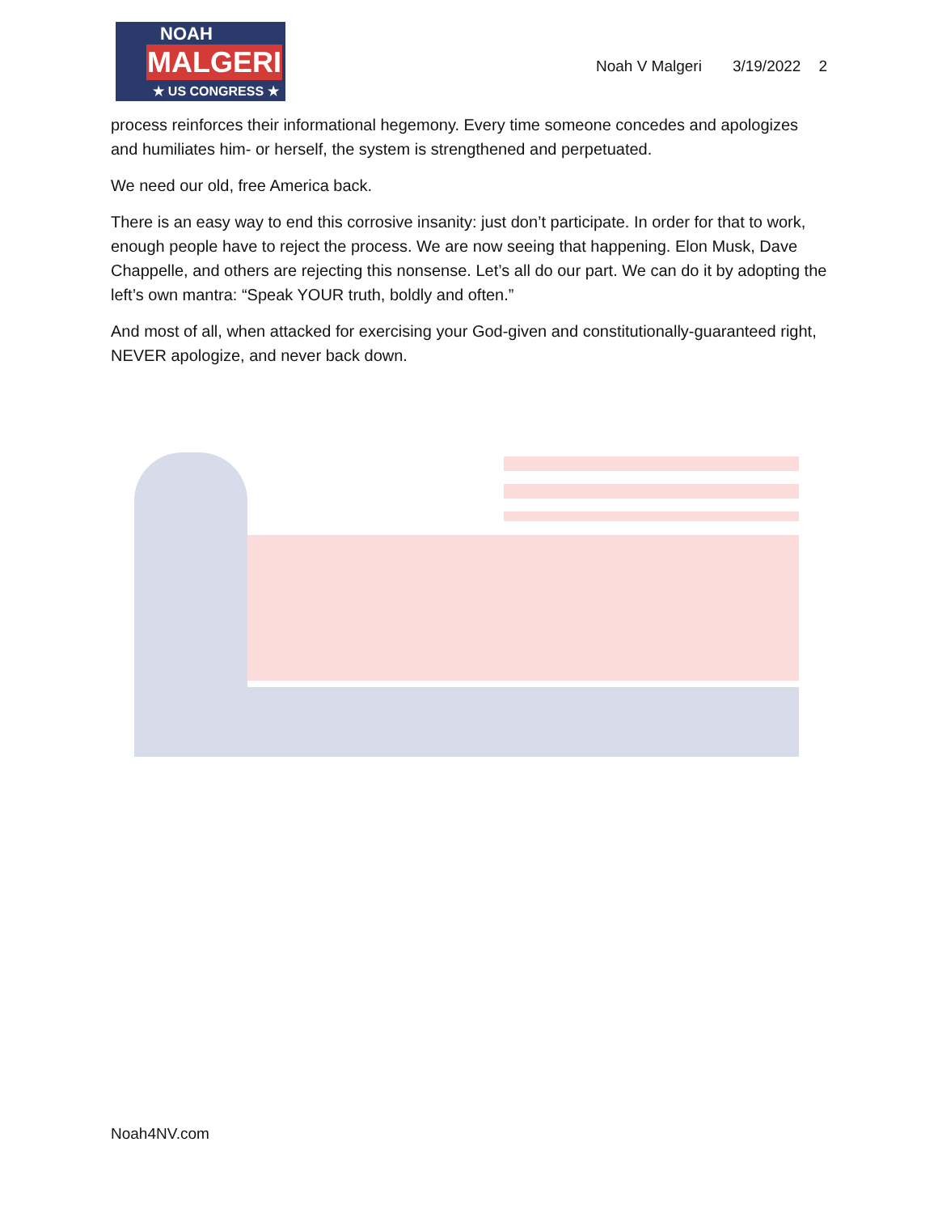NOAH
MALGERI
★ US CONGRESS ★
Noah V Malgeri 3/19/2022 2
process reinforces their informational hegemony. Every time someone concedes and apologizes and humiliates him- or herself, the system is strengthened and perpetuated.
We need our old, free America back.
There is an easy way to end this corrosive insanity: just don’t participate. In order for that to work, enough people have to reject the process. We are now seeing that happening. Elon Musk, Dave Chappelle, and others are rejecting this nonsense. Let’s all do our part. We can do it by adopting the left’s own mantra: “Speak YOUR truth, boldly and often.”
And most of all, when attacked for exercising your God-given and constitutionally-guaranteed right, NEVER apologize, and never back down.
Noah4NV.com